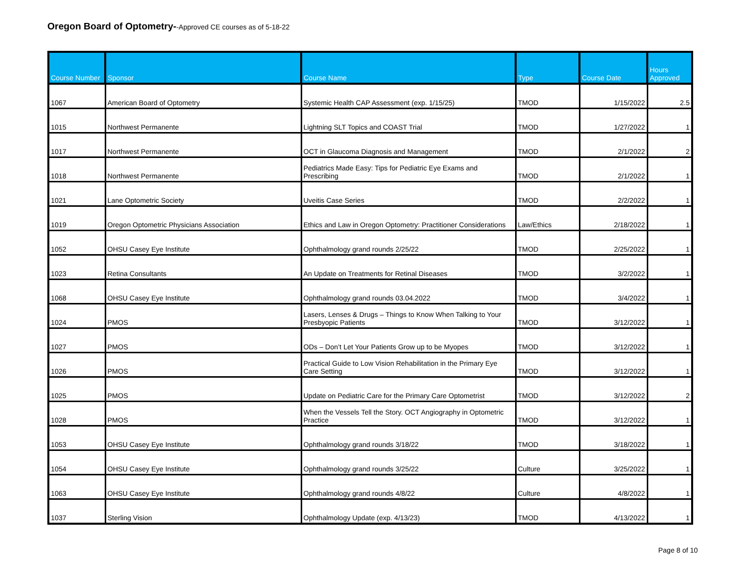Oregon Board of Optometry--Approved CE courses as of 5-18-22
| Course Number | Sponsor | Course Name | Type | Course Date | Hours Approved |
| --- | --- | --- | --- | --- | --- |
| 1067 | American Board of Optometry | Systemic Health CAP Assessment (exp. 1/15/25) | TMOD | 1/15/2022 | 2.5 |
| 1015 | Northwest Permanente | Lightning SLT Topics and COAST Trial | TMOD | 1/27/2022 | 1 |
| 1017 | Northwest Permanente | OCT in Glaucoma Diagnosis and Management | TMOD | 2/1/2022 | 2 |
| 1018 | Northwest Permanente | Pediatrics Made Easy: Tips for Pediatric Eye Exams and Prescribing | TMOD | 2/1/2022 | 1 |
| 1021 | Lane Optometric Society | Uveitis Case Series | TMOD | 2/2/2022 | 1 |
| 1019 | Oregon Optometric Physicians Association | Ethics and Law in Oregon Optometry: Practitioner Considerations | Law/Ethics | 2/18/2022 | 1 |
| 1052 | OHSU Casey Eye Institute | Ophthalmology grand rounds 2/25/22 | TMOD | 2/25/2022 | 1 |
| 1023 | Retina Consultants | An Update on Treatments for Retinal Diseases | TMOD | 3/2/2022 | 1 |
| 1068 | OHSU Casey Eye Institute | Ophthalmology grand rounds 03.04.2022 | TMOD | 3/4/2022 | 1 |
| 1024 | PMOS | Lasers, Lenses & Drugs – Things to Know When Talking to Your Presbyopic Patients | TMOD | 3/12/2022 | 1 |
| 1027 | PMOS | ODs – Don’t Let Your Patients Grow up to be Myopes | TMOD | 3/12/2022 | 1 |
| 1026 | PMOS | Practical Guide to Low Vision Rehabilitation in the Primary Eye Care Setting | TMOD | 3/12/2022 | 1 |
| 1025 | PMOS | Update on Pediatric Care for the Primary Care Optometrist | TMOD | 3/12/2022 | 2 |
| 1028 | PMOS | When the Vessels Tell the Story. OCT Angiography in Optometric Practice | TMOD | 3/12/2022 | 1 |
| 1053 | OHSU Casey Eye Institute | Ophthalmology grand rounds 3/18/22 | TMOD | 3/18/2022 | 1 |
| 1054 | OHSU Casey Eye Institute | Ophthalmology grand rounds 3/25/22 | Culture | 3/25/2022 | 1 |
| 1063 | OHSU Casey Eye Institute | Ophthalmology grand rounds 4/8/22 | Culture | 4/8/2022 | 1 |
| 1037 | Sterling Vision | Ophthalmology Update (exp. 4/13/23) | TMOD | 4/13/2022 | 1 |
Page 8 of 10